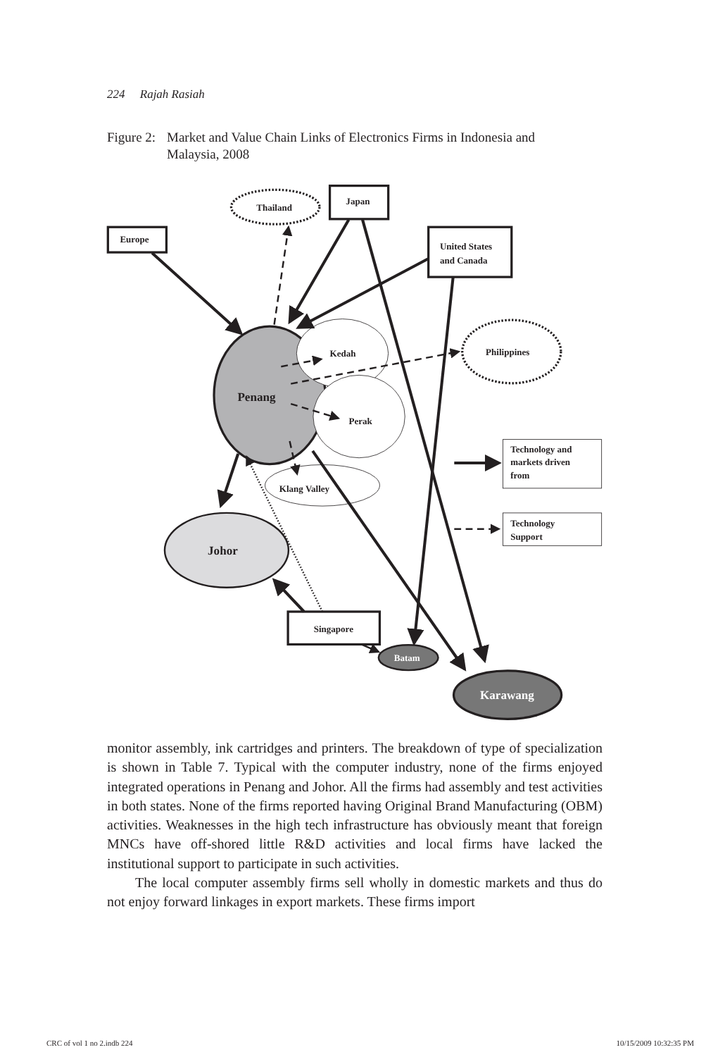224 Rajah Rasiah
Figure 2: Market and Value Chain Links of Electronics Firms in Indonesia and
Malaysia, 2008
Thailand
Japan
Europe
United States
and Canada
Philippines
Kedah
Penang
Perak
Klang Valley
Johor
Singapore
Batam
Karawang
Technology and
markets driven
from
Technology
Support
monitor assembly, ink cartridges and printers. The breakdown of type of specialization is shown in Table 7. Typical with the computer industry, none of the firms enjoyed integrated operations in Penang and Johor. All the firms had assembly and test activities in both states. None of the firms reported having Original Brand Manufacturing (OBM) activities. Weaknesses in the high tech infrastructure has obviously meant that foreign MNCs have off-shored little R&D activities and local firms have lacked the institutional support to participate in such activities.
The local computer assembly firms sell wholly in domestic markets and thus do not enjoy forward linkages in export markets. These firms import
CRC of vol 1 no 2.indb 224 10/15/2009 10:32:35 PM